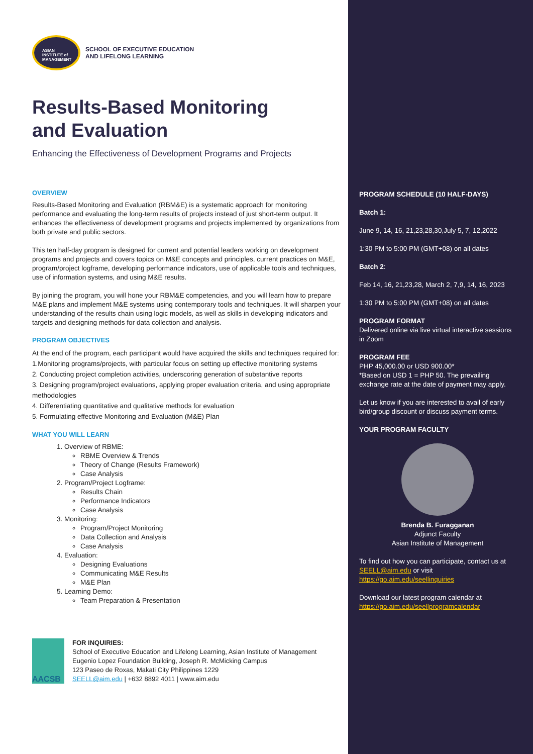ASIAN
INSTITUTE of
MANAGEMENT
SCHOOL OF EXECUTIVE EDUCATION
AND LIFELONG LEARNING
Results-Based Monitoring
and Evaluation
Enhancing the Effectiveness of Development Programs and Projects
OVERVIEW
Results-Based Monitoring and Evaluation (RBM&E) is a systematic approach for monitoring performance and evaluating the long-term results of projects instead of just short-term output. It enhances the effectiveness of development programs and projects implemented by organizations from both private and public sectors.
This ten half-day program is designed for current and potential leaders working on development programs and projects and covers topics on M&E concepts and principles, current practices on M&E, program/project logframe, developing performance indicators, use of applicable tools and techniques, use of information systems, and using M&E results.
By joining the program, you will hone your RBM&E competencies, and you will learn how to prepare M&E plans and implement M&E systems using contemporary tools and techniques. It will sharpen your understanding of the results chain using logic models, as well as skills in developing indicators and targets and designing methods for data collection and analysis.
PROGRAM OBJECTIVES
At the end of the program, each participant would have acquired the skills and techniques required for:
1.Monitoring programs/projects, with particular focus on setting up effective monitoring systems
2. Conducting project completion activities, underscoring generation of substantive reports
3. Designing program/project evaluations, applying proper evaluation criteria, and using appropriate methodologies
4. Differentiating quantitative and qualitative methods for evaluation
5. Formulating effective Monitoring and Evaluation (M&E) Plan
WHAT YOU WILL LEARN
1. Overview of RBME:
RBME Overview & Trends
Theory of Change (Results Framework)
Case Analysis
2. Program/Project Logframe:
Results Chain
Performance Indicators
Case Analysis
3. Monitoring:
Program/Project Monitoring
Data Collection and Analysis
Case Analysis
4. Evaluation:
Designing Evaluations
Communicating M&E Results
M&E Plan
5. Learning Demo:
Team Preparation & Presentation
AACSB
FOR INQUIRIES:
School of Executive Education and Lifelong Learning, Asian Institute of Management
Eugenio Lopez Foundation Building, Joseph R. McMicking Campus
123 Paseo de Roxas, Makati City Philippines 1229
SEELL@aim.edu | +632 8892 4011 | www.aim.edu
PROGRAM SCHEDULE (10 HALF-DAYS)
Batch 1:
June 9, 14, 16, 21,23,28,30,July 5, 7, 12,2022
1:30 PM to 5:00 PM (GMT+08) on all dates
Batch 2:
Feb 14, 16, 21,23,28, March 2, 7,9, 14, 16, 2023
1:30 PM to 5:00 PM (GMT+08) on all dates
PROGRAM FORMAT
Delivered online via live virtual interactive sessions in Zoom
PROGRAM FEE
PHP 45,000.00 or USD 900.00*
*Based on USD 1 = PHP 50. The prevailing exchange rate at the date of payment may apply.
Let us know if you are interested to avail of early bird/group discount or discuss payment terms.
YOUR PROGRAM FACULTY
Brenda B. Furagganan
Adjunct Faculty
Asian Institute of Management
To find out how you can participate, contact us at SEELL@aim.edu or visit https://go.aim.edu/seellinquiries
Download our latest program calendar at https://go.aim.edu/seellprogramcalendar